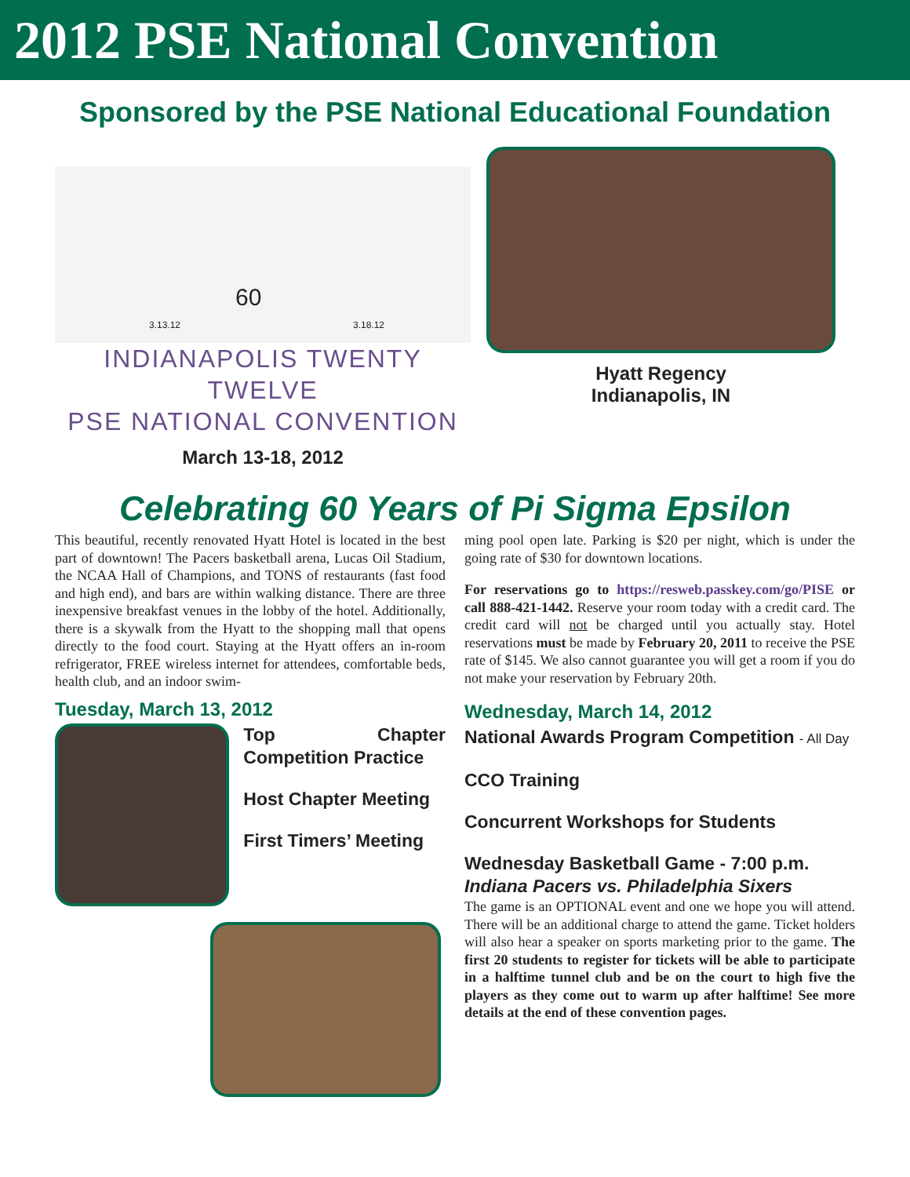2012 PSE National Convention
Sponsored by the PSE National Educational Foundation
60
3.13.12 3.18.12
INDIANAPOLIS TWENTY TWELVE
PSE NATIONAL CONVENTION
March 13-18, 2012
Hyatt Regency
Indianapolis, IN
Celebrating 60 Years of Pi Sigma Epsilon
This beautiful, recently renovated Hyatt Hotel is located in the best part of downtown! The Pacers basketball arena, Lucas Oil Stadium, the NCAA Hall of Champions, and TONS of restaurants (fast food and high end), and bars are within walking distance. There are three inexpensive breakfast venues in the lobby of the hotel. Additionally, there is a skywalk from the Hyatt to the shopping mall that opens directly to the food court. Staying at the Hyatt offers an in-room refrigerator, FREE wireless internet for attendees, comfortable beds, health club, and an indoor swim-
Tuesday, March 13, 2012
Top Chapter Competition Practice
Host Chapter Meeting
First Timers’ Meeting
ming pool open late. Parking is $20 per night, which is under the going rate of $30 for downtown locations.
For reservations go to https://resweb.passkey.com/go/PISE or call 888-421-1442. Reserve your room today with a credit card. The credit card will not be charged until you actually stay. Hotel reservations must be made by February 20, 2011 to receive the PSE rate of $145. We also cannot guarantee you will get a room if you do not make your reservation by February 20th.
Wednesday, March 14, 2012
National Awards Program Competition - All Day
CCO Training
Concurrent Workshops for Students
Wednesday Basketball Game - 7:00 p.m.
Indiana Pacers vs. Philadelphia Sixers
The game is an OPTIONAL event and one we hope you will attend. There will be an additional charge to attend the game. Ticket holders will also hear a speaker on sports marketing prior to the game. The first 20 students to register for tickets will be able to participate in a halftime tunnel club and be on the court to high five the players as they come out to warm up after halftime! See more details at the end of these convention pages.